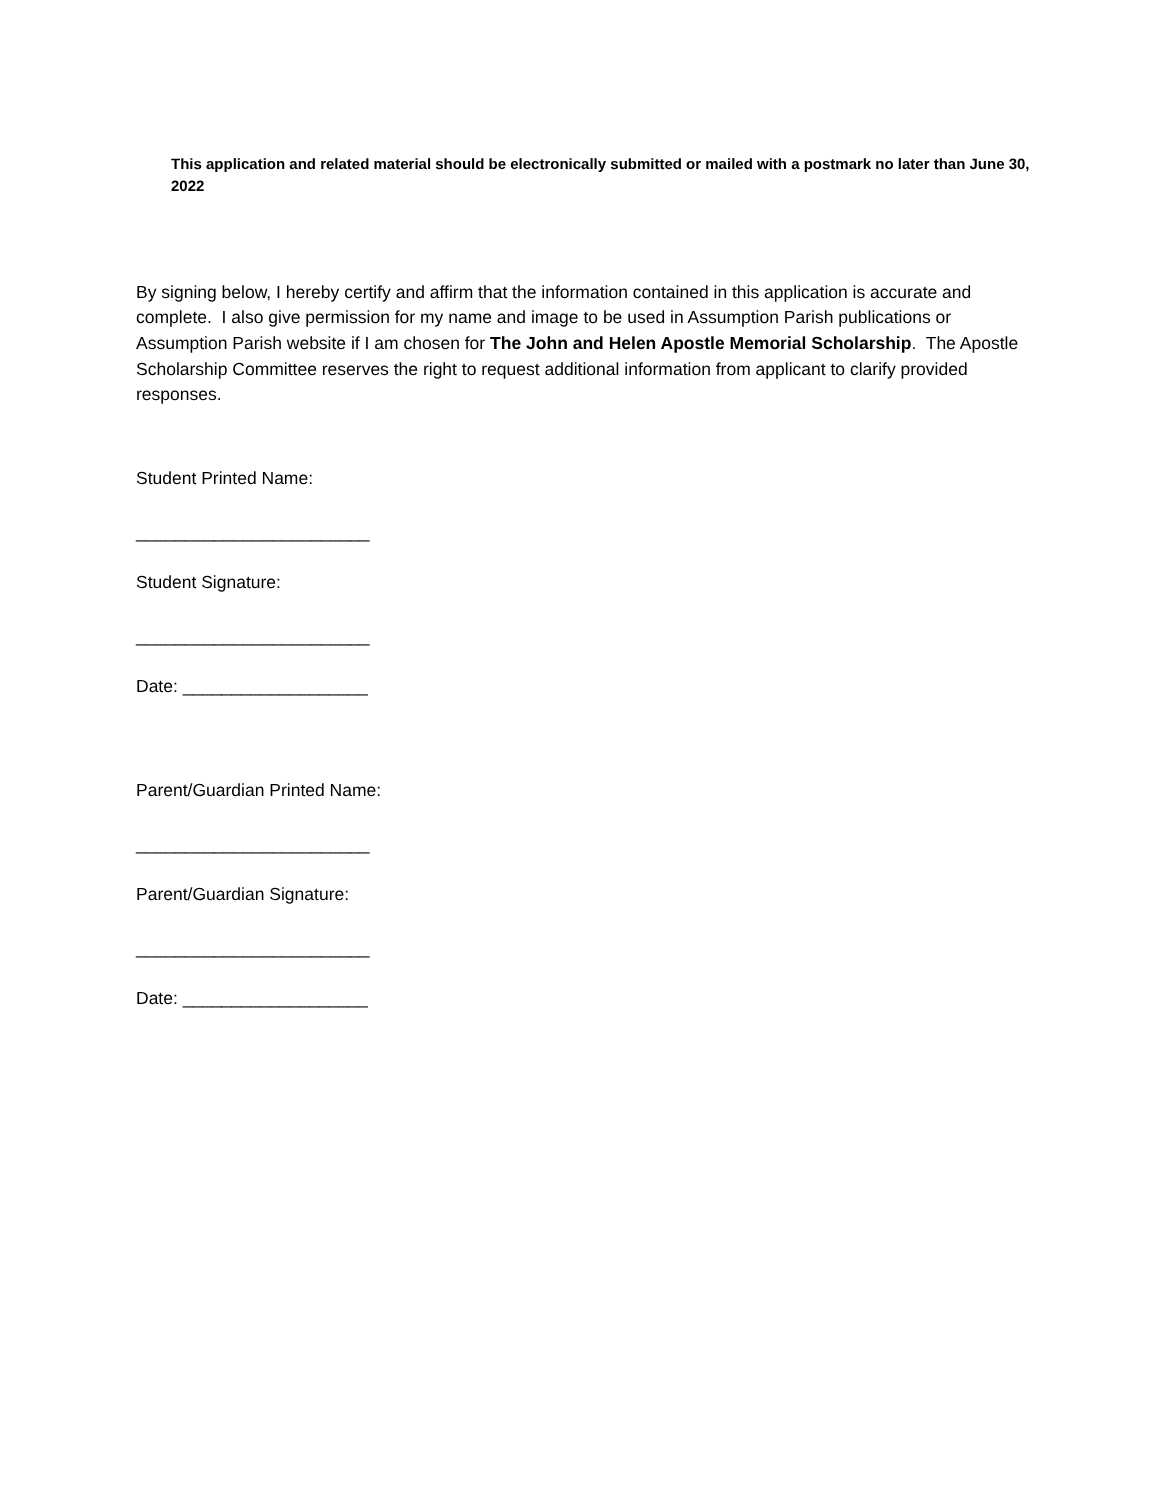This application and related material should be electronically submitted or mailed with a postmark no later than June 30, 2022
By signing below, I hereby certify and affirm that the information contained in this application is accurate and complete. I also give permission for my name and image to be used in Assumption Parish publications or Assumption Parish website if I am chosen for The John and Helen Apostle Memorial Scholarship. The Apostle Scholarship Committee reserves the right to request additional information from applicant to clarify provided responses.
Student Printed Name:
________________________
Student Signature:
________________________
Date: ___________________
Parent/Guardian Printed Name:
________________________
Parent/Guardian Signature:
________________________
Date: ___________________